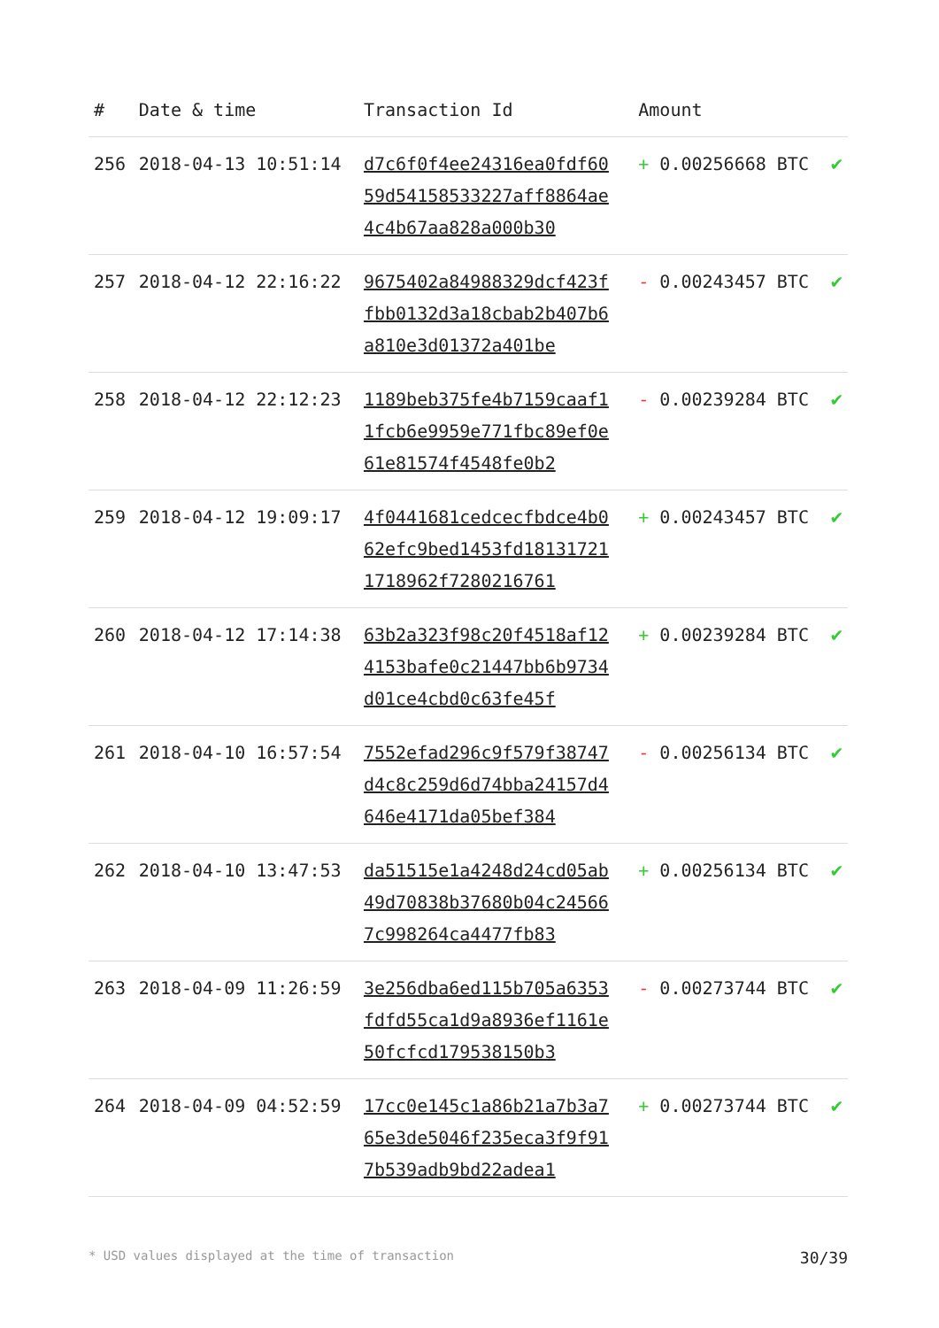| # | Date & time | Transaction Id | Amount | |
| --- | --- | --- | --- | --- |
| 256 | 2018-04-13 10:51:14 | d7c6f0f4ee24316ea0fdf6059d54158533227aff8864ae4c4b67aa828a000b30 | + 0.00256668 BTC | ✔ |
| 257 | 2018-04-12 22:16:22 | 9675402a84988329dcf423ffbb0132d3a18cbab2b407b6a810e3d01372a401be | - 0.00243457 BTC | ✔ |
| 258 | 2018-04-12 22:12:23 | 1189beb375fe4b7159caaf11fcb6e9959e771fbc89ef0e61e81574f4548fe0b2 | - 0.00239284 BTC | ✔ |
| 259 | 2018-04-12 19:09:17 | 4f0441681cedcecfbdce4b062efc9bed1453fd181317211718962f7280216761 | + 0.00243457 BTC | ✔ |
| 260 | 2018-04-12 17:14:38 | 63b2a323f98c20f4518af124153bafe0c21447bb6b9734d01ce4cbd0c63fe45f | + 0.00239284 BTC | ✔ |
| 261 | 2018-04-10 16:57:54 | 7552efad296c9f579f38747d4c8c259d6d74bba24157d4646e4171da05bef384 | - 0.00256134 BTC | ✔ |
| 262 | 2018-04-10 13:47:53 | da51515e1a4248d24cd05ab49d70838b37680b04c245667c998264ca4477fb83 | + 0.00256134 BTC | ✔ |
| 263 | 2018-04-09 11:26:59 | 3e256dba6ed115b705a6353fdfd55ca1d9a8936ef1161e50fcfcd179538150b3 | - 0.00273744 BTC | ✔ |
| 264 | 2018-04-09 04:52:59 | 17cc0e145c1a86b21a7b3a765e3de5046f235eca3f9f917b539adb9bd22adea1 | + 0.00273744 BTC | ✔ |
* USD values displayed at the time of transaction 30/39